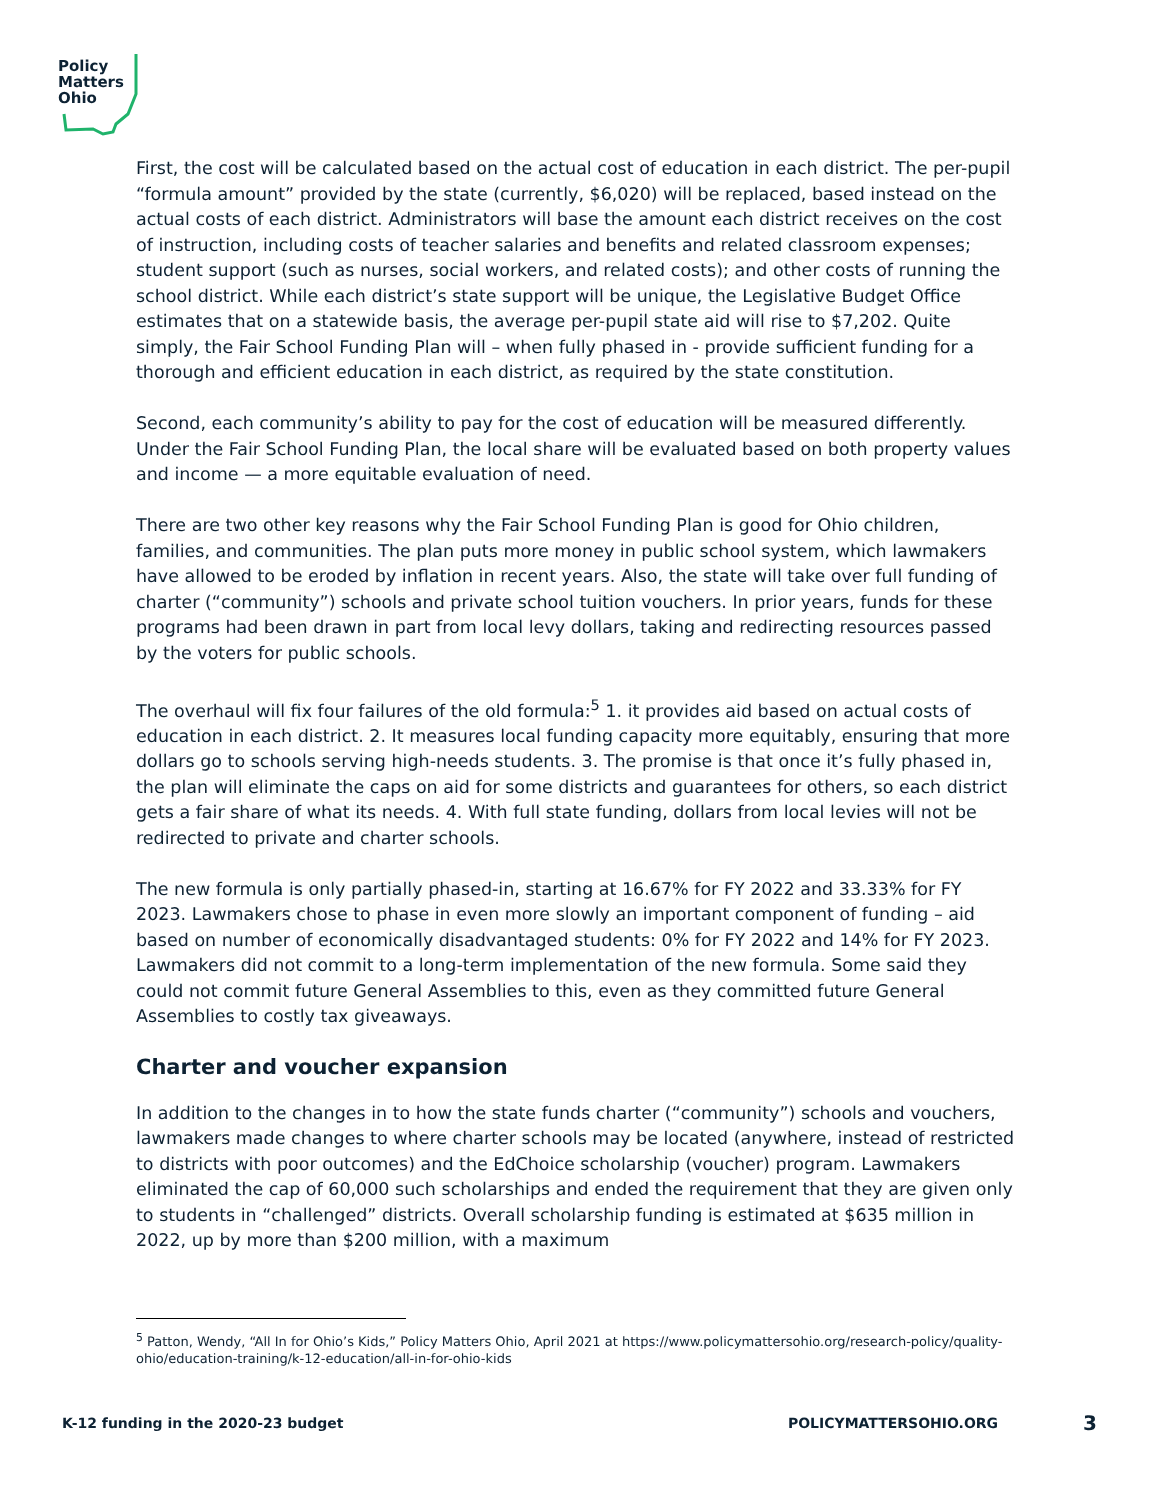Policy
Matters
Ohio
First, the cost will be calculated based on the actual cost of education in each district. The per-pupil “formula amount” provided by the state (currently, $6,020) will be replaced, based instead on the actual costs of each district. Administrators will base the amount each district receives on the cost of instruction, including costs of teacher salaries and benefits and related classroom expenses; student support (such as nurses, social workers, and related costs); and other costs of running the school district. While each district’s state support will be unique, the Legislative Budget Office estimates that on a statewide basis, the average per-pupil state aid will rise to $7,202. Quite simply, the Fair School Funding Plan will – when fully phased in - provide sufficient funding for a thorough and efficient education in each district, as required by the state constitution.
Second, each community’s ability to pay for the cost of education will be measured differently. Under the Fair School Funding Plan, the local share will be evaluated based on both property values and income — a more equitable evaluation of need.
There are two other key reasons why the Fair School Funding Plan is good for Ohio children, families, and communities. The plan puts more money in public school system, which lawmakers have allowed to be eroded by inflation in recent years. Also, the state will take over full funding of charter (“community”) schools and private school tuition vouchers. In prior years, funds for these programs had been drawn in part from local levy dollars, taking and redirecting resources passed by the voters for public schools.
The overhaul will fix four failures of the old formula:<sup>5</sup> 1. it provides aid based on actual costs of education in each district. 2. It measures local funding capacity more equitably, ensuring that more dollars go to schools serving high-needs students. 3. The promise is that once it’s fully phased in, the plan will eliminate the caps on aid for some districts and guarantees for others, so each district gets a fair share of what its needs. 4. With full state funding, dollars from local levies will not be redirected to private and charter schools.
The new formula is only partially phased-in, starting at 16.67% for FY 2022 and 33.33% for FY 2023. Lawmakers chose to phase in even more slowly an important component of funding – aid based on number of economically disadvantaged students: 0% for FY 2022 and 14% for FY 2023. Lawmakers did not commit to a long-term implementation of the new formula. Some said they could not commit future General Assemblies to this, even as they committed future General Assemblies to costly tax giveaways.
Charter and voucher expansion
In addition to the changes in to how the state funds charter (“community”) schools and vouchers, lawmakers made changes to where charter schools may be located (anywhere, instead of restricted to districts with poor outcomes) and the EdChoice scholarship (voucher) program. Lawmakers eliminated the cap of 60,000 such scholarships and ended the requirement that they are given only to students in “challenged” districts. Overall scholarship funding is estimated at $635 million in 2022, up by more than $200 million, with a maximum
<sup>5</sup> Patton, Wendy, “All In for Ohio’s Kids,” Policy Matters Ohio, April 2021 at https://www.policymattersohio.org/research-policy/quality-ohio/education-training/k-12-education/all-in-for-ohio-kids
K-12 funding in the 2020-23 budget POLICYMATTERSOHIO.ORG 3